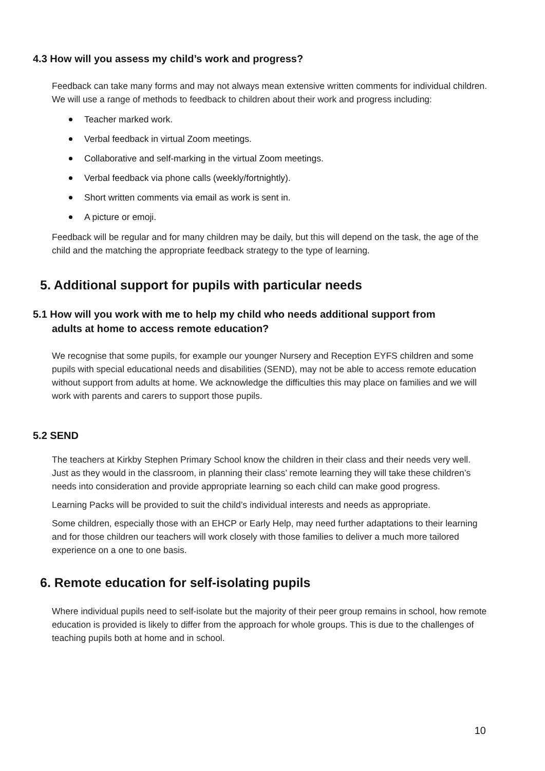4.3 How will you assess my child’s work and progress?
Feedback can take many forms and may not always mean extensive written comments for individual children. We will use a range of methods to feedback to children about their work and progress including:
Teacher marked work.
Verbal feedback in virtual Zoom meetings.
Collaborative and self-marking in the virtual Zoom meetings.
Verbal feedback via phone calls (weekly/fortnightly).
Short written comments via email as work is sent in.
A picture or emoji.
Feedback will be regular and for many children may be daily, but this will depend on the task, the age of the child and the matching the appropriate feedback strategy to the type of learning.
5. Additional support for pupils with particular needs
5.1 How will you work with me to help my child who needs additional support from
adults at home to access remote education?
We recognise that some pupils, for example our younger Nursery and Reception EYFS children and some pupils with special educational needs and disabilities (SEND), may not be able to access remote education without support from adults at home. We acknowledge the difficulties this may place on families and we will work with parents and carers to support those pupils.
5.2 SEND
The teachers at Kirkby Stephen Primary School know the children in their class and their needs very well. Just as they would in the classroom, in planning their class’ remote learning they will take these children’s needs into consideration and provide appropriate learning so each child can make good progress.
Learning Packs will be provided to suit the child’s individual interests and needs as appropriate.
Some children, especially those with an EHCP or Early Help, may need further adaptations to their learning and for those children our teachers will work closely with those families to deliver a much more tailored experience on a one to one basis.
6. Remote education for self-isolating pupils
Where individual pupils need to self-isolate but the majority of their peer group remains in school, how remote education is provided is likely to differ from the approach for whole groups. This is due to the challenges of teaching pupils both at home and in school.
10